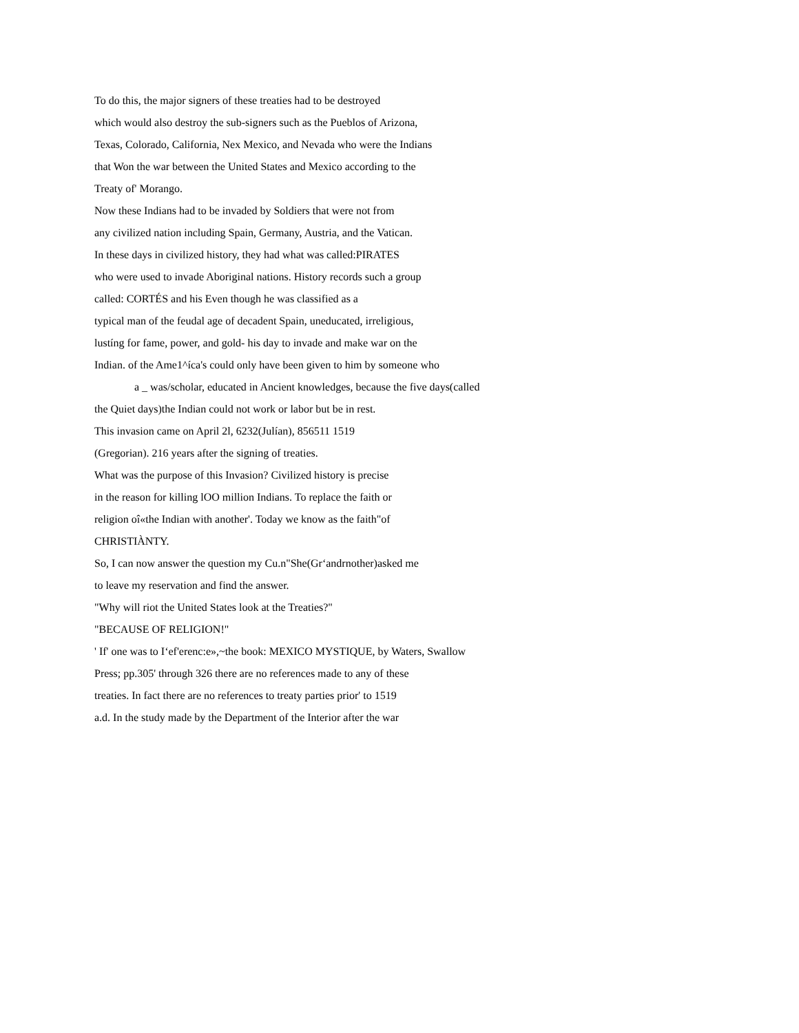To do this, the major signers of these treaties had to be destroyed
which would also destroy the sub-signers such as the Pueblos of Arizona,
Texas, Colorado, California, Nex Mexico, and Nevada who were the Indians
that Won the war between the United States and Mexico according to the
Treaty of' Morango.
Now these Indians had to be invaded by Soldiers that were not from
any civilized nation including Spain, Germany, Austria, and the Vatican.
In these days in civilized history, they had what was called:PIRATES
who were used to invade Aboriginal nations. History records such a group
called: CORTÉS and his Even though he was classified as a
typical man of the feudal age of decadent Spain, uneducated, irreligious,
lustíng for fame, power, and gold- his day to invade and make war on the
Indian. of the Ame1^íca's could only have been given to him by someone who
a _ was/scholar, educated in Ancient knowledges, because the five days(called
the Quiet days)the Indian could not work or labor but be in rest.
This invasion came on April 2l, 6232(Julían), 856511 1519
(Gregorian). 216 years after the signing of treaties.
What was the purpose of this Invasion? Civilized history is precise
in the reason for killing lOO million Indians. To replace the faith or
religion oî«the Indian with another'. Today we know as the faith"of
CHRISTIÀNTY.
So, I can now answer the question my Cu.n"She(Gr‘andrnother)asked me
to leave my reservation and find the answer.
"Why will riot the United States look at the Treaties?"
"BECAUSE OF RELIGION!"
' If' one was to I‘ef'erenc:e»,~the book: MEXICO MYSTIQUE, by Waters, Swallow
Press; pp.305' through 326 there are no references made to any of these
treaties. In fact there are no references to treaty parties prior' to 1519
a.d. In the study made by the Department of the Interior after the war